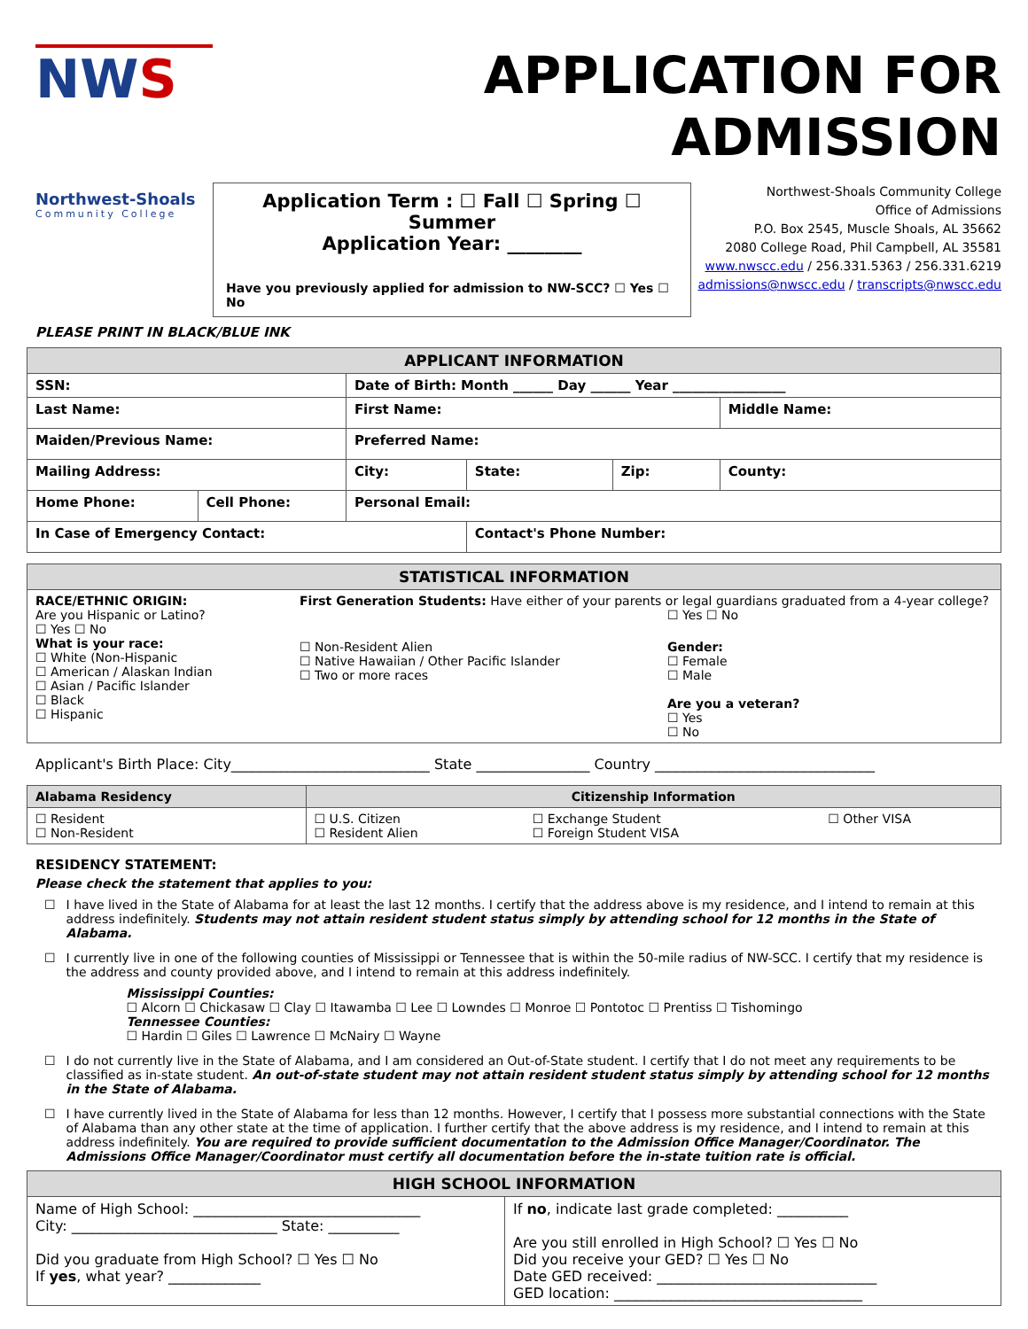NWS
Northwest-Shoals
Community College
APPLICATION FOR ADMISSION
Application Term : ☐ Fall ☐ Spring ☐ Summer
Application Year: ________
Have you previously applied for admission to NW-SCC? ☐ Yes ☐ No
Northwest-Shoals Community College
Office of Admissions
P.O. Box 2545, Muscle Shoals, AL 35662
2080 College Road, Phil Campbell, AL 35581
www.nwscc.edu / 256.331.5363 / 256.331.6219
admissions@nwscc.edu / transcripts@nwscc.edu
PLEASE PRINT IN BLACK/BLUE INK
| APPLICANT INFORMATION | | | | | |
| --- | --- | --- | --- | --- | --- |
| SSN: | | Date of Birth: Month ______ Day ______ Year _________________ | | | |
| Last Name: | | First Name: | | | Middle Name: |
| Maiden/Previous Name: | | Preferred Name: | | | |
| Mailing Address: | | City: | State: | Zip: | County: |
| Home Phone: | Cell Phone: | Personal Email: | | | |
| In Case of Emergency Contact: | | | Contact's Phone Number: | | |
| STATISTICAL INFORMATION | |
| --- | --- |
| RACE/ETHNIC ORIGIN: Are you Hispanic or Latino? ☐ Yes ☐ No What is your race: ☐ White (Non-Hispanic ☐ American / Alaskan Indian ☐ Asian / Pacific Islander ☐ Black ☐ Hispanic | First Generation Students: Have either of your parents or legal guardians graduated from a 4-year college? ☐ Yes ☐ No ☐ Non-Resident Alien ☐ Native Hawaiian / Other Pacific Islander ☐ Two or more races Gender: ☐ Female ☐ Male Are you a veteran? ☐ Yes ☐ No |
Applicant's Birth Place: City____________________________ State ________________ Country _______________________________
| Alabama Residency | Citizenship Information | | |
| --- | --- | --- | --- |
| ☐ Resident ☐ Non-Resident | ☐ U.S. Citizen ☐ Resident Alien | ☐ Exchange Student ☐ Foreign Student VISA | ☐ Other VISA |
RESIDENCY STATEMENT:
Please check the statement that applies to you:
☐ I have lived in the State of Alabama for at least the last 12 months. I certify that the address above is my residence, and I intend to remain at this address indefinitely. Students may not attain resident student status simply by attending school for 12 months in the State of Alabama.
☐ I currently live in one of the following counties of Mississippi or Tennessee that is within the 50-mile radius of NW-SCC. I certify that my residence is the address and county provided above, and I intend to remain at this address indefinitely.
Mississippi Counties:
☐ Alcorn ☐ Chickasaw ☐ Clay ☐ Itawamba ☐ Lee ☐ Lowndes ☐ Monroe ☐ Pontotoc ☐ Prentiss ☐ Tishomingo
Tennessee Counties:
☐ Hardin ☐ Giles ☐ Lawrence ☐ McNairy ☐ Wayne
☐ I do not currently live in the State of Alabama, and I am considered an Out-of-State student. I certify that I do not meet any requirements to be classified as in-state student. An out-of-state student may not attain resident student status simply by attending school for 12 months in the State of Alabama.
☐ I have currently lived in the State of Alabama for less than 12 months. However, I certify that I possess more substantial connections with the State of Alabama than any other state at the time of application. I further certify that the above address is my residence, and I intend to remain at this address indefinitely. You are required to provide sufficient documentation to the Admission Office Manager/Coordinator. The Admissions Office Manager/Coordinator must certify all documentation before the in-state tuition rate is official.
| HIGH SCHOOL INFORMATION | |
| --- | --- |
| Name of High School: ________________________________ City: _____________________________ State: __________ Did you graduate from High School? ☐ Yes ☐ No If yes , what year? _____________ | If no , indicate last grade completed: __________ Are you still enrolled in High School? ☐ Yes ☐ No Did you receive your GED? ☐ Yes ☐ No Date GED received: _______________________________ GED location: ___________________________________ |